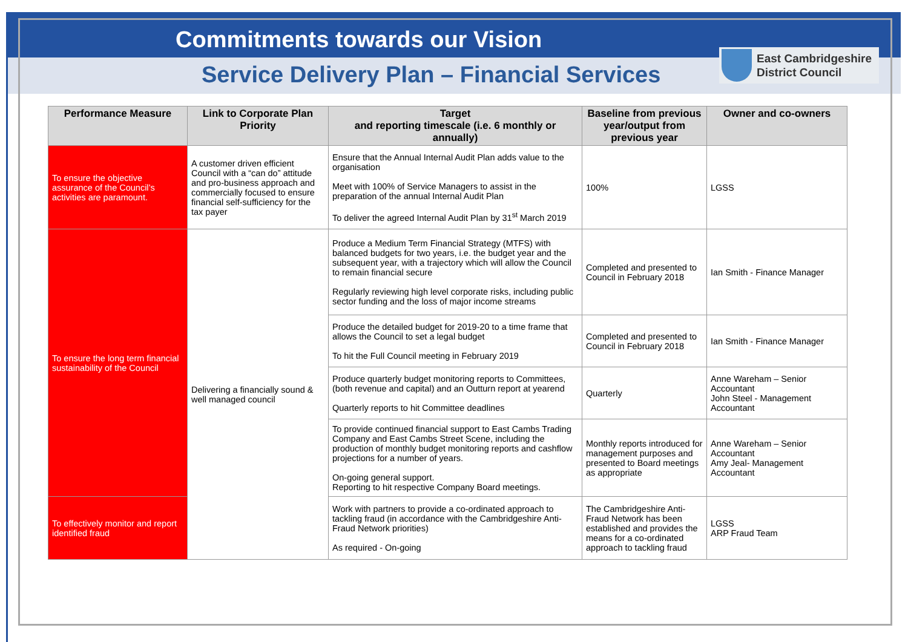Commitments towards our Vision
Service Delivery Plan – Financial Services
East Cambridgeshire
District Council
| Performance Measure | Link to Corporate Plan Priority | Target and reporting timescale (i.e. 6 monthly or annually) | Baseline from previous year/output from previous year | Owner and co-owners |
| --- | --- | --- | --- | --- |
| To ensure the objective assurance of the Council’s activities are paramount. | A customer driven efficient Council with a “can do” attitude and pro-business approach and commercially focused to ensure financial self-sufficiency for the tax payer | Ensure that the Annual Internal Audit Plan adds value to the organisation Meet with 100% of Service Managers to assist in the preparation of the annual Internal Audit Plan To deliver the agreed Internal Audit Plan by 31<sup>st</sup> March 2019 | 100% | LGSS |
| To ensure the long term financial sustainability of the Council | Delivering a financially sound & well managed council | Produce a Medium Term Financial Strategy (MTFS) with balanced budgets for two years, i.e. the budget year and the subsequent year, with a trajectory which will allow the Council to remain financial secure Regularly reviewing high level corporate risks, including public sector funding and the loss of major income streams | Completed and presented to Council in February 2018 | Ian Smith - Finance Manager |
| | | Produce the detailed budget for 2019-20 to a time frame that allows the Council to set a legal budget To hit the Full Council meeting in February 2019 | Completed and presented to Council in February 2018 | Ian Smith - Finance Manager |
| | | Produce quarterly budget monitoring reports to Committees, (both revenue and capital) and an Outturn report at yearend Quarterly reports to hit Committee deadlines | Quarterly | Anne Wareham – Senior Accountant John Steel - Management Accountant |
| | | To provide continued financial support to East Cambs Trading Company and East Cambs Street Scene, including the production of monthly budget monitoring reports and cashflow projections for a number of years. On-going general support. Reporting to hit respective Company Board meetings. | Monthly reports introduced for management purposes and presented to Board meetings as appropriate | Anne Wareham – Senior Accountant Amy Jeal- Management Accountant |
| To effectively monitor and report identified fraud | | Work with partners to provide a co-ordinated approach to tackling fraud (in accordance with the Cambridgeshire Anti-Fraud Network priorities) As required - On-going | The Cambridgeshire Anti-Fraud Network has been established and provides the means for a co-ordinated approach to tackling fraud | LGSS ARP Fraud Team |